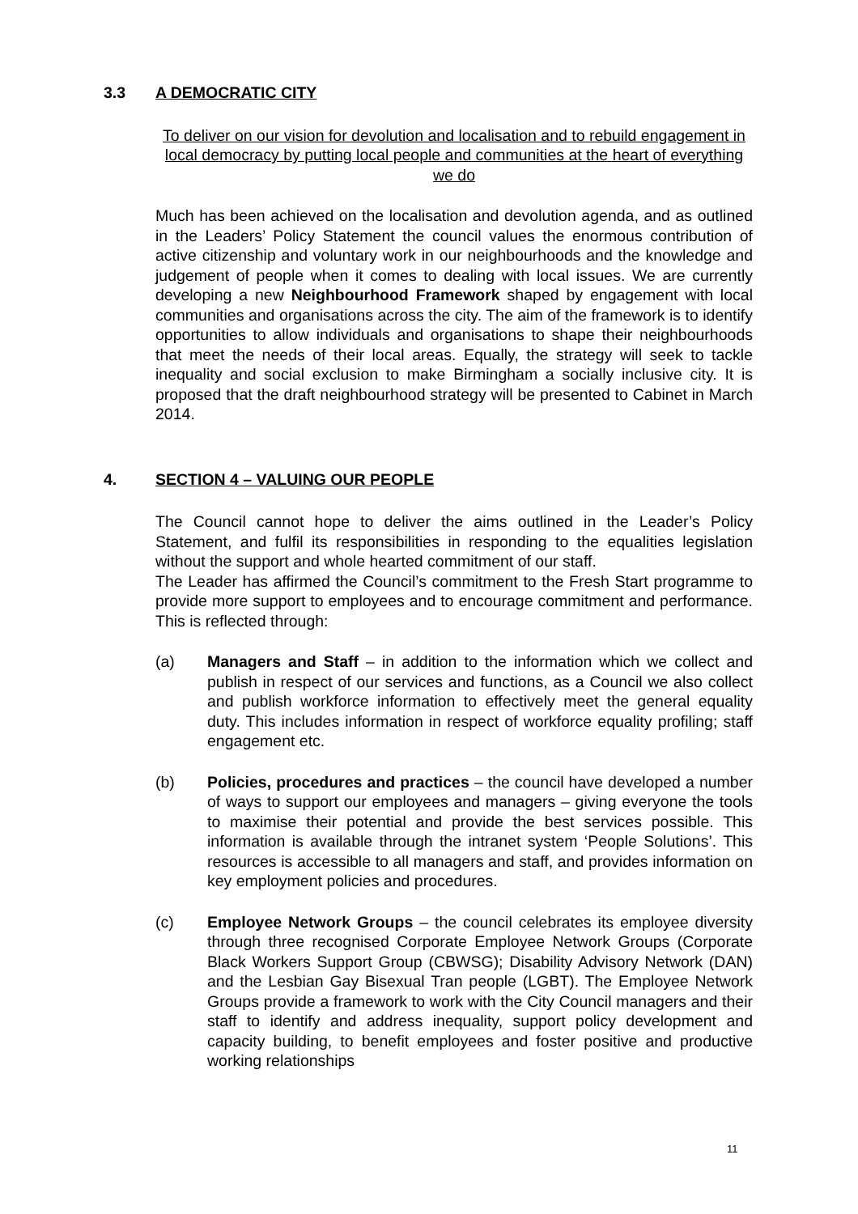3.3 A DEMOCRATIC CITY
To deliver on our vision for devolution and localisation and to rebuild engagement in local democracy by putting local people and communities at the heart of everything we do
Much has been achieved on the localisation and devolution agenda, and as outlined in the Leaders’ Policy Statement the council values the enormous contribution of active citizenship and voluntary work in our neighbourhoods and the knowledge and judgement of people when it comes to dealing with local issues. We are currently developing a new Neighbourhood Framework shaped by engagement with local communities and organisations across the city. The aim of the framework is to identify opportunities to allow individuals and organisations to shape their neighbourhoods that meet the needs of their local areas. Equally, the strategy will seek to tackle inequality and social exclusion to make Birmingham a socially inclusive city. It is proposed that the draft neighbourhood strategy will be presented to Cabinet in March 2014.
4. SECTION 4 – VALUING OUR PEOPLE
The Council cannot hope to deliver the aims outlined in the Leader’s Policy Statement, and fulfil its responsibilities in responding to the equalities legislation without the support and whole hearted commitment of our staff.
The Leader has affirmed the Council’s commitment to the Fresh Start programme to provide more support to employees and to encourage commitment and performance. This is reflected through:
(a) Managers and Staff – in addition to the information which we collect and publish in respect of our services and functions, as a Council we also collect and publish workforce information to effectively meet the general equality duty. This includes information in respect of workforce equality profiling; staff engagement etc.
(b) Policies, procedures and practices – the council have developed a number of ways to support our employees and managers – giving everyone the tools to maximise their potential and provide the best services possible. This information is available through the intranet system ‘People Solutions’. This resources is accessible to all managers and staff, and provides information on key employment policies and procedures.
(c) Employee Network Groups – the council celebrates its employee diversity through three recognised Corporate Employee Network Groups (Corporate Black Workers Support Group (CBWSG); Disability Advisory Network (DAN) and the Lesbian Gay Bisexual Tran people (LGBT). The Employee Network Groups provide a framework to work with the City Council managers and their staff to identify and address inequality, support policy development and capacity building, to benefit employees and foster positive and productive working relationships
11